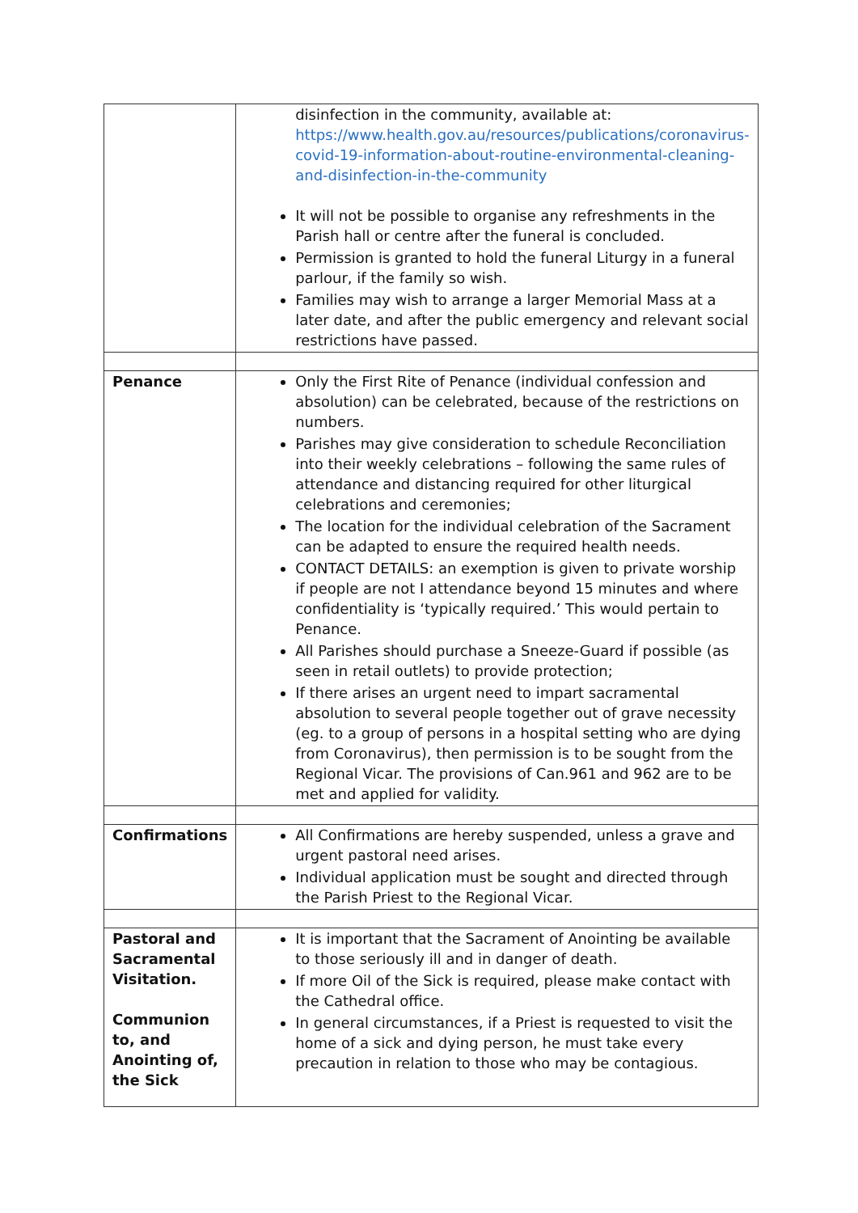| | disinfection in the community, available at: https://www.health.gov.au/resources/publications/coronavirus-covid-19-information-about-routine-environmental-cleaning-and-disinfection-in-the-community It will not be possible to organise any refreshments in the Parish hall or centre after the funeral is concluded. Permission is granted to hold the funeral Liturgy in a funeral parlour, if the family so wish. Families may wish to arrange a larger Memorial Mass at a later date, and after the public emergency and relevant social restrictions have passed. |
| Penance | Only the First Rite of Penance (individual confession and absolution) can be celebrated, because of the restrictions on numbers. Parishes may give consideration to schedule Reconciliation into their weekly celebrations – following the same rules of attendance and distancing required for other liturgical celebrations and ceremonies; The location for the individual celebration of the Sacrament can be adapted to ensure the required health needs. CONTACT DETAILS: an exemption is given to private worship if people are not I attendance beyond 15 minutes and where confidentiality is ‘typically required.’ This would pertain to Penance. All Parishes should purchase a Sneeze-Guard if possible (as seen in retail outlets) to provide protection; If there arises an urgent need to impart sacramental absolution to several people together out of grave necessity (eg. to a group of persons in a hospital setting who are dying from Coronavirus), then permission is to be sought from the Regional Vicar. The provisions of Can.961 and 962 are to be met and applied for validity. |
| Confirmations | All Confirmations are hereby suspended, unless a grave and urgent pastoral need arises. Individual application must be sought and directed through the Parish Priest to the Regional Vicar. |
| Pastoral and Sacramental Visitation. Communion to, and Anointing of, the Sick | It is important that the Sacrament of Anointing be available to those seriously ill and in danger of death. If more Oil of the Sick is required, please make contact with the Cathedral office. In general circumstances, if a Priest is requested to visit the home of a sick and dying person, he must take every precaution in relation to those who may be contagious. |